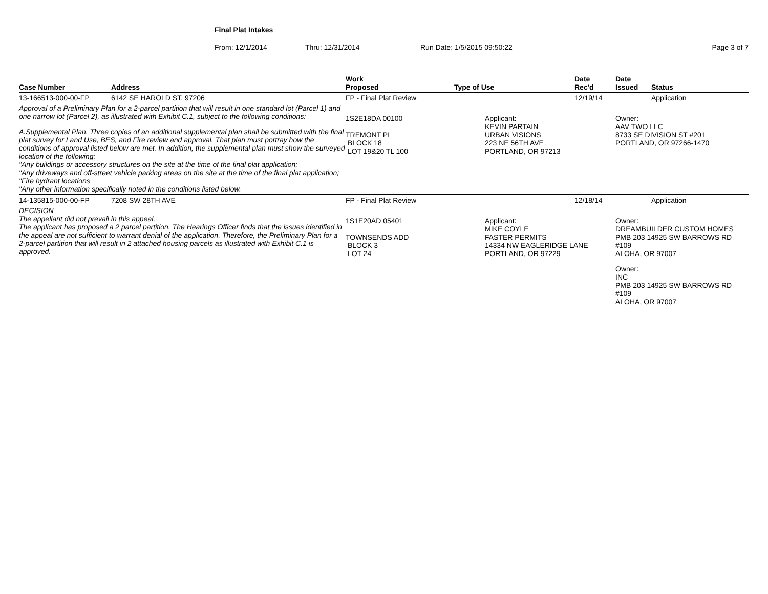Final Plat Intakes
From: 12/1/2014 Thru: 12/31/2014 Run Date: 1/5/2015 09:50:22 Page 3 of 7
| Case Number | Address | Work Proposed | Type of Use | Date Rec'd | Date Issued | Status |
| --- | --- | --- | --- | --- | --- | --- |
| 13-166513-000-00-FP | 6142 SE HAROLD ST, 97206 | FP - Final Plat Review | | 12/19/14 | | Application |
| Approval of a Preliminary Plan for a 2-parcel partition that will result in one standard lot (Parcel 1) and one narrow lot (Parcel 2), as illustrated with Exhibit C.1, subject to the following conditions: A.Supplemental Plan. Three copies of an additional supplemental plan shall be submitted with the final plat survey for Land Use, BES, and Fire review and approval. That plan must portray how the conditions of approval listed below are met. In addition, the supplemental plan must show the surveyed location of the following: "Any buildings or accessory structures on the site at the time of the final plat application; "Any driveways and off-street vehicle parking areas on the site at the time of the final plat application; "Fire hydrant locations "Any other information specifically noted in the conditions listed below. | | 1S2E18DA 00100 TREMONT PL BLOCK 18 LOT 19&20 TL 100 | Applicant: KEVIN PARTAIN URBAN VISIONS 223 NE 56TH AVE PORTLAND, OR 97213 | | Owner: AAV TWO LLC 8733 SE DIVISION ST #201 PORTLAND, OR 97266-1470 | |
| 14-135815-000-00-FP | 7208 SW 28TH AVE | FP - Final Plat Review | | 12/18/14 | | Application |
| DECISION The appellant did not prevail in this appeal. The applicant has proposed a 2 parcel partition. The Hearings Officer finds that the issues identified in the appeal are not sufficient to warrant denial of the application. Therefore, the Preliminary Plan for a 2-parcel partition that will result in 2 attached housing parcels as illustrated with Exhibit C.1 is approved. | | 1S1E20AD 05401 TOWNSENDS ADD BLOCK 3 LOT 24 | Applicant: MIKE COYLE FASTER PERMITS 14334 NW EAGLERIDGE LANE PORTLAND, OR 97229 | | Owner: DREAMBUILDER CUSTOM HOMES PMB 203 14925 SW BARROWS RD #109 ALOHA, OR 97007 Owner: INC PMB 203 14925 SW BARROWS RD #109 ALOHA, OR 97007 | |